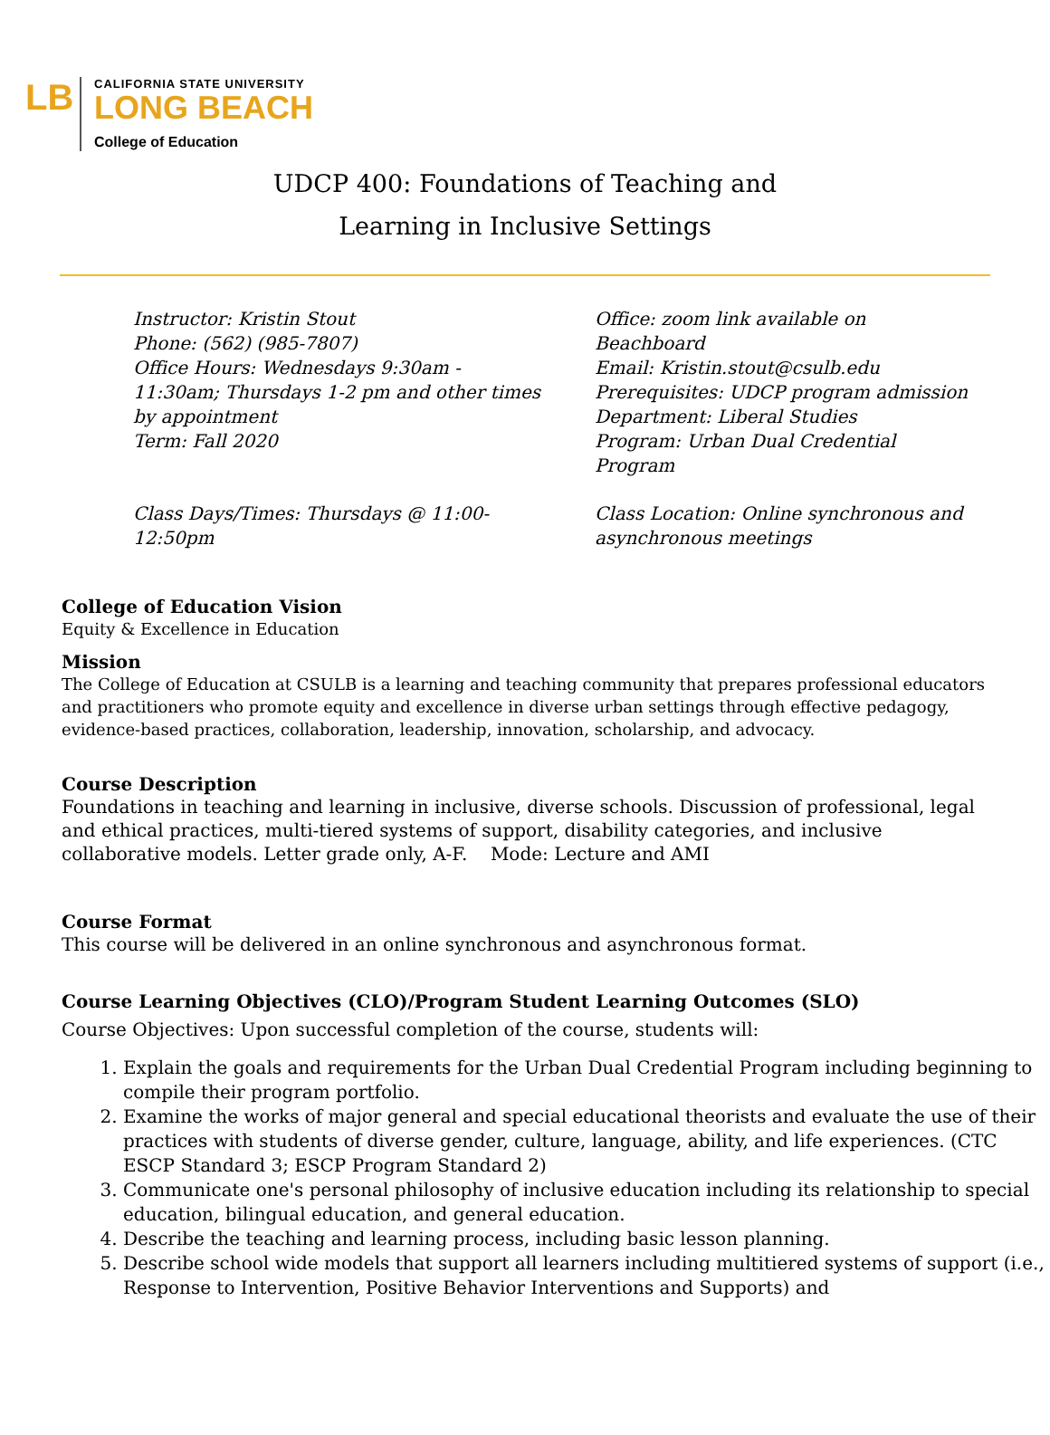LB
CALIFORNIA STATE UNIVERSITY
LONG BEACH
College of Education
UDCP 400: Foundations of Teaching and
Learning in Inclusive Settings
Instructor: Kristin Stout
Phone: (562) (985-7807)
Office Hours: Wednesdays 9:30am -
11:30am; Thursdays 1-2 pm and other times
by appointment
Term: Fall 2020
Office: zoom link available on Beachboard
Email: Kristin.stout@csulb.edu
Prerequisites: UDCP program admission
Department: Liberal Studies
Program: Urban Dual Credential Program
Class Days/Times: Thursdays @ 11:00-
12:50pm
Class Location: Online synchronous and
asynchronous meetings
College of Education Vision
Equity & Excellence in Education
Mission
The College of Education at CSULB is a learning and teaching community that prepares professional educators and practitioners who promote equity and excellence in diverse urban settings through effective pedagogy, evidence-based practices, collaboration, leadership, innovation, scholarship, and advocacy.
Course Description
Foundations in teaching and learning in inclusive, diverse schools. Discussion of professional, legal and ethical practices, multi-tiered systems of support, disability categories, and inclusive collaborative models. Letter grade only, A-F. Mode: Lecture and AMI
Course Format
This course will be delivered in an online synchronous and asynchronous format.
Course Learning Objectives (CLO)/Program Student Learning Outcomes (SLO)
Course Objectives: Upon successful completion of the course, students will:
1. Explain the goals and requirements for the Urban Dual Credential Program including beginning to compile their program portfolio.
2. Examine the works of major general and special educational theorists and evaluate the use of their practices with students of diverse gender, culture, language, ability, and life experiences. (CTC ESCP Standard 3; ESCP Program Standard 2)
3. Communicate one's personal philosophy of inclusive education including its relationship to special education, bilingual education, and general education.
4. Describe the teaching and learning process, including basic lesson planning.
5. Describe school wide models that support all learners including multitiered systems of support (i.e., Response to Intervention, Positive Behavior Interventions and Supports) and